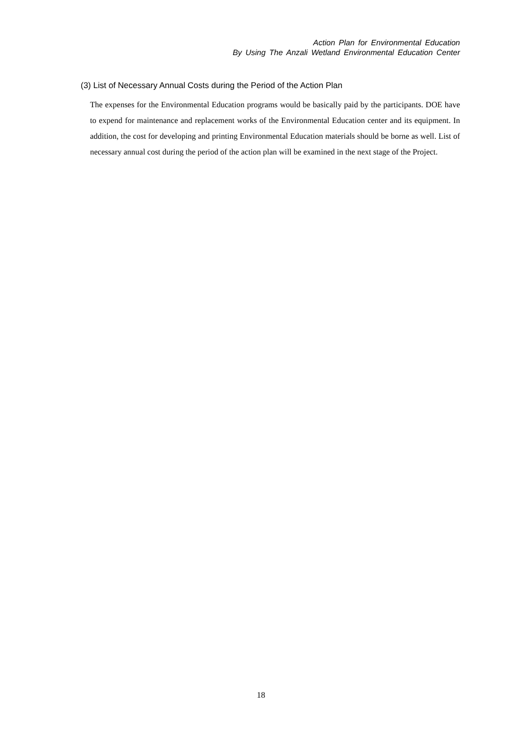Action Plan for Environmental Education
By Using The Anzali Wetland Environmental Education Center
(3) List of Necessary Annual Costs during the Period of the Action Plan
The expenses for the Environmental Education programs would be basically paid by the participants. DOE have to expend for maintenance and replacement works of the Environmental Education center and its equipment. In addition, the cost for developing and printing Environmental Education materials should be borne as well. List of necessary annual cost during the period of the action plan will be examined in the next stage of the Project.
18